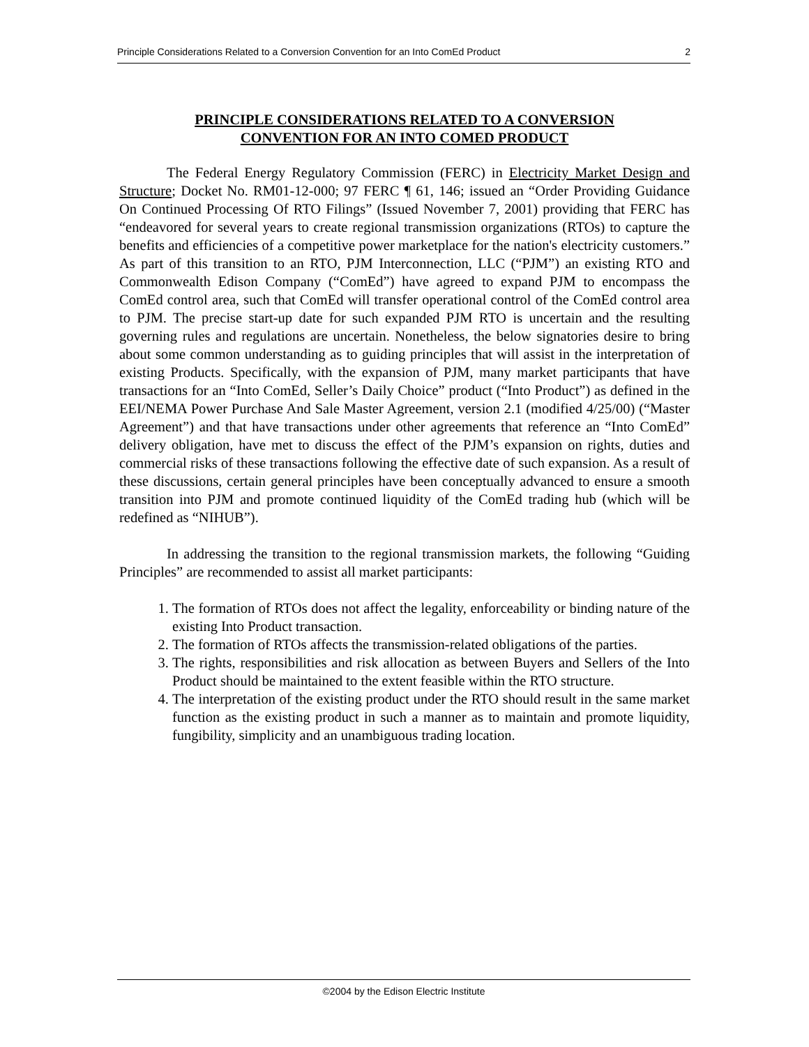Principle Considerations Related to a Conversion Convention for an Into ComEd Product 2
PRINCIPLE CONSIDERATIONS RELATED TO A CONVERSION
CONVENTION FOR AN INTO COMED PRODUCT
The Federal Energy Regulatory Commission (FERC) in Electricity Market Design and Structure; Docket No. RM01-12-000; 97 FERC ¶ 61, 146; issued an “Order Providing Guidance On Continued Processing Of RTO Filings” (Issued November 7, 2001) providing that FERC has “endeavored for several years to create regional transmission organizations (RTOs) to capture the benefits and efficiencies of a competitive power marketplace for the nation's electricity customers.” As part of this transition to an RTO, PJM Interconnection, LLC (“PJM”) an existing RTO and Commonwealth Edison Company (“ComEd”) have agreed to expand PJM to encompass the ComEd control area, such that ComEd will transfer operational control of the ComEd control area to PJM. The precise start-up date for such expanded PJM RTO is uncertain and the resulting governing rules and regulations are uncertain. Nonetheless, the below signatories desire to bring about some common understanding as to guiding principles that will assist in the interpretation of existing Products. Specifically, with the expansion of PJM, many market participants that have transactions for an “Into ComEd, Seller’s Daily Choice” product (“Into Product”) as defined in the EEI/NEMA Power Purchase And Sale Master Agreement, version 2.1 (modified 4/25/00) (“Master Agreement”) and that have transactions under other agreements that reference an “Into ComEd” delivery obligation, have met to discuss the effect of the PJM’s expansion on rights, duties and commercial risks of these transactions following the effective date of such expansion. As a result of these discussions, certain general principles have been conceptually advanced to ensure a smooth transition into PJM and promote continued liquidity of the ComEd trading hub (which will be redefined as “NIHUB”).
In addressing the transition to the regional transmission markets, the following “Guiding Principles” are recommended to assist all market participants:
1. The formation of RTOs does not affect the legality, enforceability or binding nature of the existing Into Product transaction.
2. The formation of RTOs affects the transmission-related obligations of the parties.
3. The rights, responsibilities and risk allocation as between Buyers and Sellers of the Into Product should be maintained to the extent feasible within the RTO structure.
4. The interpretation of the existing product under the RTO should result in the same market function as the existing product in such a manner as to maintain and promote liquidity, fungibility, simplicity and an unambiguous trading location.
©2004 by the Edison Electric Institute